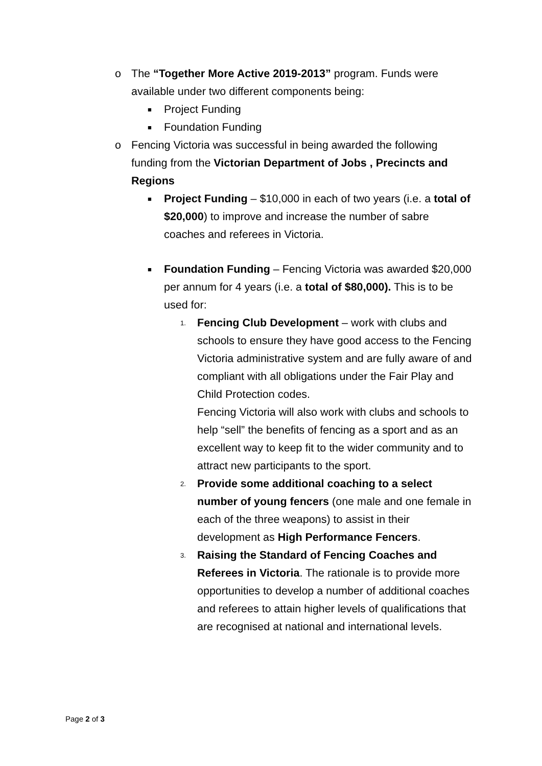o The “Together More Active 2019-2013” program. Funds were available under two different components being:
■
Project Funding
■
Foundation Funding
o Fencing Victoria was successful in being awarded the following funding from the Victorian Department of Jobs , Precincts and Regions
■
Project Funding – $10,000 in each of two years (i.e. a total of $20,000) to improve and increase the number of sabre coaches and referees in Victoria.
■
Foundation Funding – Fencing Victoria was awarded $20,000 per annum for 4 years (i.e. a total of $80,000). This is to be used for:
1.
Fencing Club Development – work with clubs and schools to ensure they have good access to the Fencing Victoria administrative system and are fully aware of and compliant with all obligations under the Fair Play and Child Protection codes.
Fencing Victoria will also work with clubs and schools to help “sell” the benefits of fencing as a sport and as an excellent way to keep fit to the wider community and to attract new participants to the sport.
2.
Provide some additional coaching to a select number of young fencers (one male and one female in each of the three weapons) to assist in their development as High Performance Fencers.
3.
Raising the Standard of Fencing Coaches and Referees in Victoria. The rationale is to provide more opportunities to develop a number of additional coaches and referees to attain higher levels of qualifications that are recognised at national and international levels.
Page 2 of 3